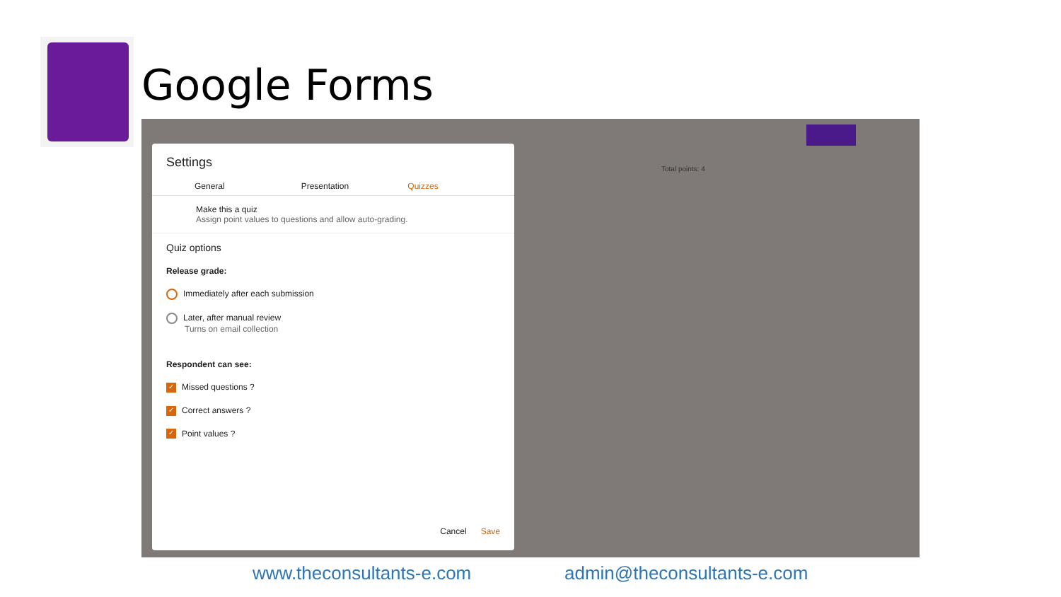Google Forms
Total points: 4
Settings
General Presentation Quizzes
Make this a quiz
Assign point values to questions and allow auto-grading.
Quiz options
Release grade:
Immediately after each submission
Later, after manual review
Turns on email collection
Respondent can see:
✓ Missed questions ?
✓ Correct answers ?
✓ Point values ?
Cancel Save
www.theconsultants-e.com admin@theconsultants-e.com